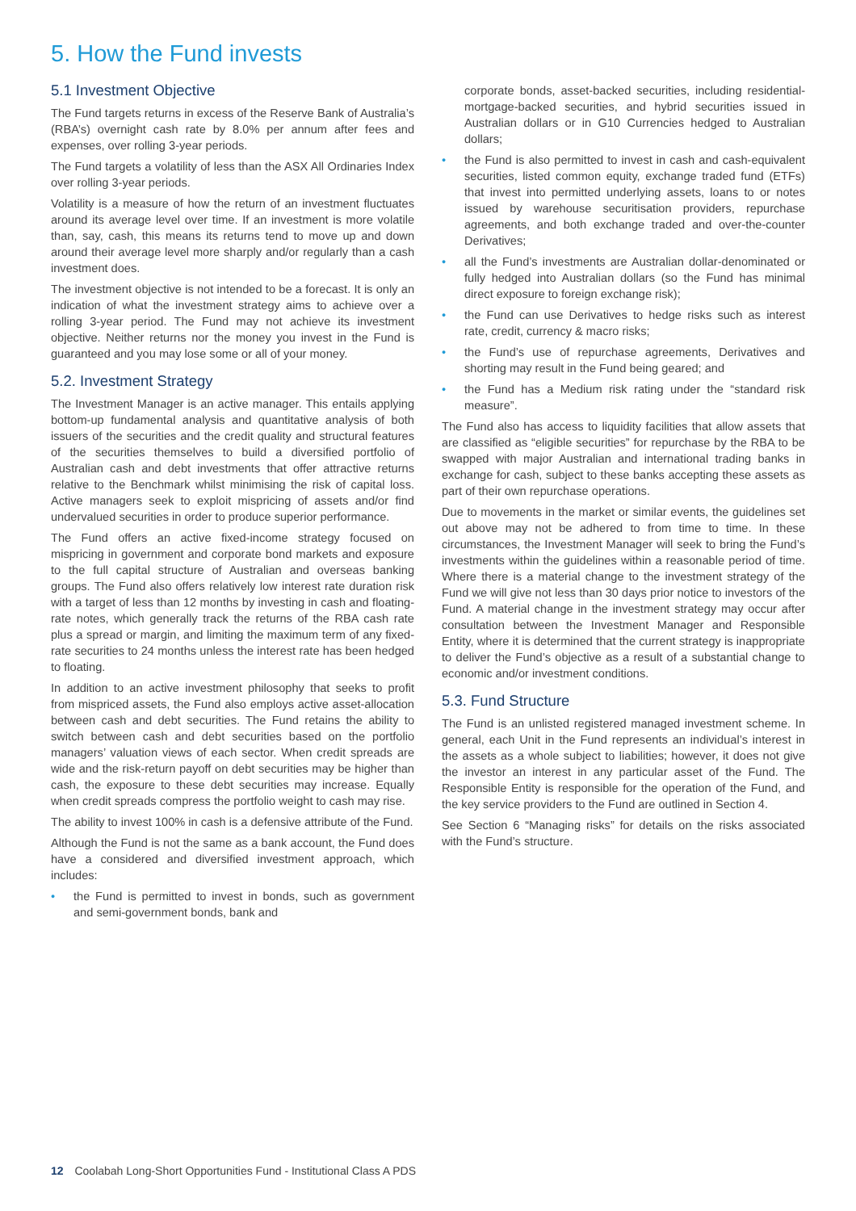5. How the Fund invests
5.1 Investment Objective
The Fund targets returns in excess of the Reserve Bank of Australia’s (RBA’s) overnight cash rate by 8.0% per annum after fees and expenses, over rolling 3-year periods.
The Fund targets a volatility of less than the ASX All Ordinaries Index over rolling 3-year periods.
Volatility is a measure of how the return of an investment fluctuates around its average level over time. If an investment is more volatile than, say, cash, this means its returns tend to move up and down around their average level more sharply and/or regularly than a cash investment does.
The investment objective is not intended to be a forecast. It is only an indication of what the investment strategy aims to achieve over a rolling 3-year period. The Fund may not achieve its investment objective. Neither returns nor the money you invest in the Fund is guaranteed and you may lose some or all of your money.
5.2. Investment Strategy
The Investment Manager is an active manager. This entails applying bottom-up fundamental analysis and quantitative analysis of both issuers of the securities and the credit quality and structural features of the securities themselves to build a diversified portfolio of Australian cash and debt investments that offer attractive returns relative to the Benchmark whilst minimising the risk of capital loss. Active managers seek to exploit mispricing of assets and/or find undervalued securities in order to produce superior performance.
The Fund offers an active fixed-income strategy focused on mispricing in government and corporate bond markets and exposure to the full capital structure of Australian and overseas banking groups. The Fund also offers relatively low interest rate duration risk with a target of less than 12 months by investing in cash and floating-rate notes, which generally track the returns of the RBA cash rate plus a spread or margin, and limiting the maximum term of any fixed-rate securities to 24 months unless the interest rate has been hedged to floating.
In addition to an active investment philosophy that seeks to profit from mispriced assets, the Fund also employs active asset-allocation between cash and debt securities. The Fund retains the ability to switch between cash and debt securities based on the portfolio managers’ valuation views of each sector. When credit spreads are wide and the risk-return payoff on debt securities may be higher than cash, the exposure to these debt securities may increase. Equally when credit spreads compress the portfolio weight to cash may rise.
The ability to invest 100% in cash is a defensive attribute of the Fund.
Although the Fund is not the same as a bank account, the Fund does have a considered and diversified investment approach, which includes:
• the Fund is permitted to invest in bonds, such as government and semi-government bonds, bank and
corporate bonds, asset-backed securities, including residential-mortgage-backed securities, and hybrid securities issued in Australian dollars or in G10 Currencies hedged to Australian dollars;
• the Fund is also permitted to invest in cash and cash-equivalent securities, listed common equity, exchange traded fund (ETFs) that invest into permitted underlying assets, loans to or notes issued by warehouse securitisation providers, repurchase agreements, and both exchange traded and over-the-counter Derivatives;
• all the Fund’s investments are Australian dollar-denominated or fully hedged into Australian dollars (so the Fund has minimal direct exposure to foreign exchange risk);
• the Fund can use Derivatives to hedge risks such as interest rate, credit, currency & macro risks;
• the Fund’s use of repurchase agreements, Derivatives and shorting may result in the Fund being geared; and
• the Fund has a Medium risk rating under the “standard risk measure”.
The Fund also has access to liquidity facilities that allow assets that are classified as “eligible securities” for repurchase by the RBA to be swapped with major Australian and international trading banks in exchange for cash, subject to these banks accepting these assets as part of their own repurchase operations.
Due to movements in the market or similar events, the guidelines set out above may not be adhered to from time to time. In these circumstances, the Investment Manager will seek to bring the Fund’s investments within the guidelines within a reasonable period of time. Where there is a material change to the investment strategy of the Fund we will give not less than 30 days prior notice to investors of the Fund. A material change in the investment strategy may occur after consultation between the Investment Manager and Responsible Entity, where it is determined that the current strategy is inappropriate to deliver the Fund’s objective as a result of a substantial change to economic and/or investment conditions.
5.3. Fund Structure
The Fund is an unlisted registered managed investment scheme. In general, each Unit in the Fund represents an individual’s interest in the assets as a whole subject to liabilities; however, it does not give the investor an interest in any particular asset of the Fund. The Responsible Entity is responsible for the operation of the Fund, and the key service providers to the Fund are outlined in Section 4.
See Section 6 “Managing risks” for details on the risks associated with the Fund’s structure.
12 Coolabah Long-Short Opportunities Fund - Institutional Class A PDS